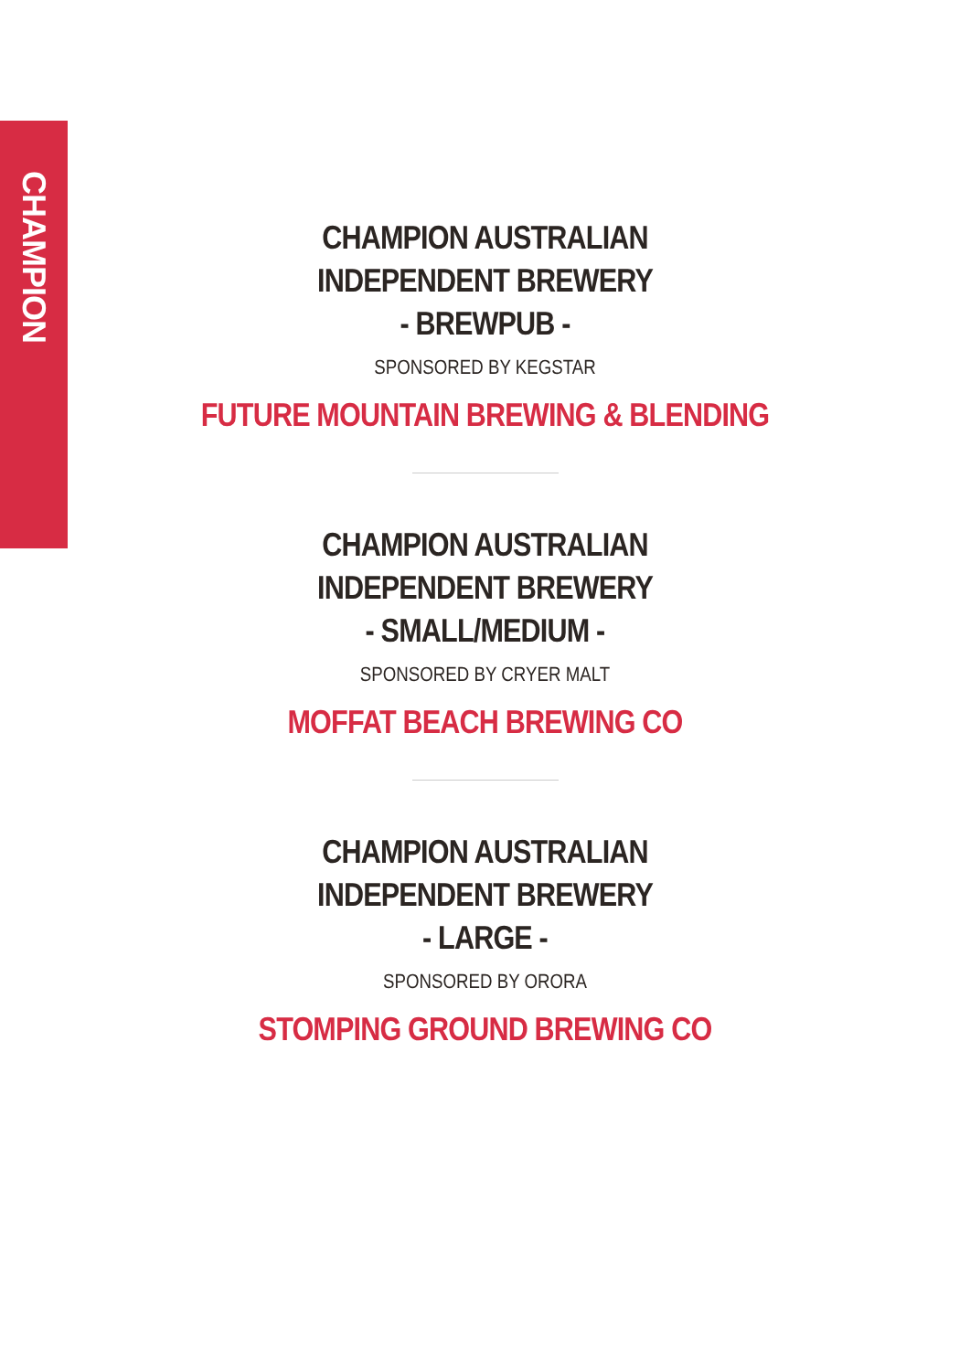CHAMPION
CHAMPION AUSTRALIAN
INDEPENDENT BREWERY
- BREWPUB -
SPONSORED BY KEGSTAR
FUTURE MOUNTAIN BREWING & BLENDING
CHAMPION AUSTRALIAN
INDEPENDENT BREWERY
- SMALL/MEDIUM -
SPONSORED BY CRYER MALT
MOFFAT BEACH BREWING CO
CHAMPION AUSTRALIAN
INDEPENDENT BREWERY
- LARGE -
SPONSORED BY ORORA
STOMPING GROUND BREWING CO